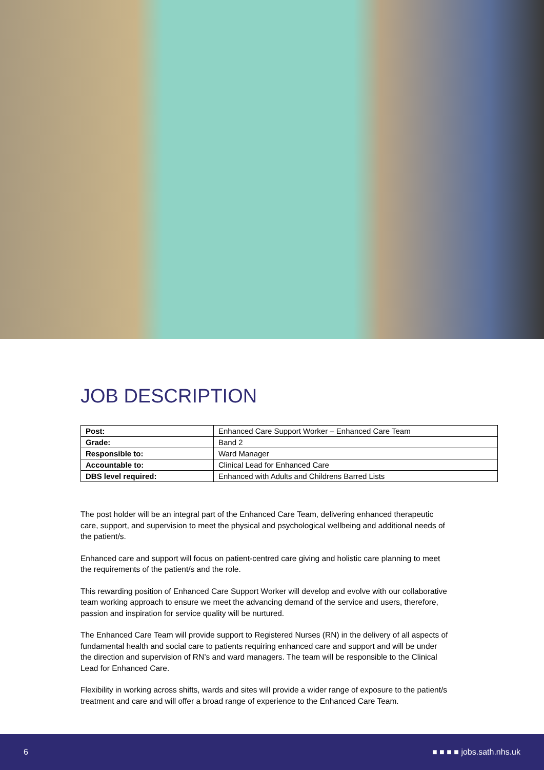JOB DESCRIPTION
| Post: | Enhanced Care Support Worker – Enhanced Care Team |
| Grade: | Band 2 |
| Responsible to: | Ward Manager |
| Accountable to: | Clinical Lead for Enhanced Care |
| DBS level required: | Enhanced with Adults and Childrens Barred Lists |
The post holder will be an integral part of the Enhanced Care Team, delivering enhanced therapeutic care, support, and supervision to meet the physical and psychological wellbeing and additional needs of the patient/s.
Enhanced care and support will focus on patient-centred care giving and holistic care planning to meet the requirements of the patient/s and the role.
This rewarding position of Enhanced Care Support Worker will develop and evolve with our collaborative team working approach to ensure we meet the advancing demand of the service and users, therefore, passion and inspiration for service quality will be nurtured.
The Enhanced Care Team will provide support to Registered Nurses (RN) in the delivery of all aspects of fundamental health and social care to patients requiring enhanced care and support and will be under the direction and supervision of RN’s and ward managers. The team will be responsible to the Clinical Lead for Enhanced Care.
Flexibility in working across shifts, wards and sites will provide a wider range of exposure to the patient/s treatment and care and will offer a broad range of experience to the Enhanced Care Team.
6 ■ ■ ■ ■ jobs.sath.nhs.uk